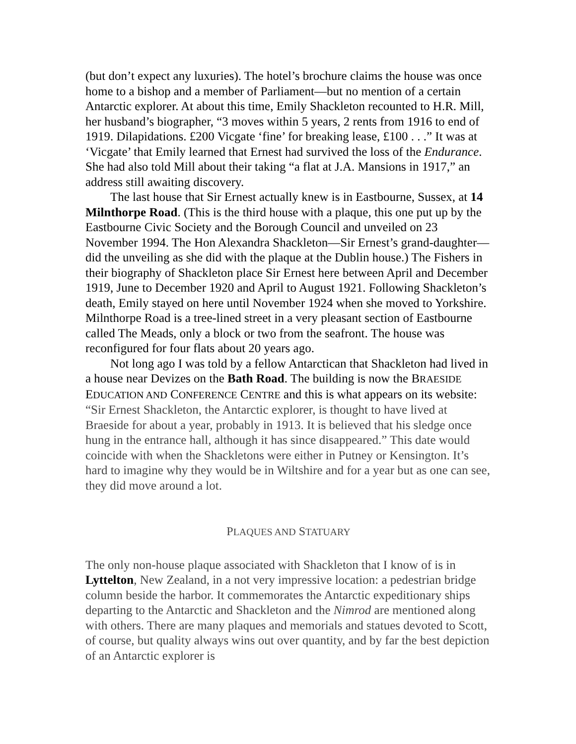(but don’t expect any luxuries). The hotel’s brochure claims the house was once home to a bishop and a member of Parliament—but no mention of a certain Antarctic explorer. At about this time, Emily Shackleton recounted to H.R. Mill, her husband’s biographer, “3 moves within 5 years, 2 rents from 1916 to end of 1919. Dilapidations. £200 Vicgate ‘fine’ for breaking lease, £100 . . .” It was at ‘Vicgate’ that Emily learned that Ernest had survived the loss of the Endurance. She had also told Mill about their taking “a flat at J.A. Mansions in 1917,” an address still awaiting discovery.
The last house that Sir Ernest actually knew is in Eastbourne, Sussex, at 14 Milnthorpe Road. (This is the third house with a plaque, this one put up by the Eastbourne Civic Society and the Borough Council and unveiled on 23 November 1994. The Hon Alexandra Shackleton—Sir Ernest’s grand-daughter—did the unveiling as she did with the plaque at the Dublin house.) The Fishers in their biography of Shackleton place Sir Ernest here between April and December 1919, June to December 1920 and April to August 1921. Following Shackleton’s death, Emily stayed on here until November 1924 when she moved to Yorkshire. Milnthorpe Road is a tree-lined street in a very pleasant section of Eastbourne called The Meads, only a block or two from the seafront. The house was reconfigured for four flats about 20 years ago.
Not long ago I was told by a fellow Antarctican that Shackleton had lived in a house near Devizes on the Bath Road. The building is now the BRAESIDE EDUCATION AND CONFERENCE CENTRE and this is what appears on its website: “Sir Ernest Shackleton, the Antarctic explorer, is thought to have lived at Braeside for about a year, probably in 1913. It is believed that his sledge once hung in the entrance hall, although it has since disappeared.” This date would coincide with when the Shackletons were either in Putney or Kensington. It’s hard to imagine why they would be in Wiltshire and for a year but as one can see, they did move around a lot.
PLAQUES AND STATUARY
The only non-house plaque associated with Shackleton that I know of is in Lyttelton, New Zealand, in a not very impressive location: a pedestrian bridge column beside the harbor. It commemorates the Antarctic expeditionary ships departing to the Antarctic and Shackleton and the Nimrod are mentioned along with others. There are many plaques and memorials and statues devoted to Scott, of course, but quality always wins out over quantity, and by far the best depiction of an Antarctic explorer is